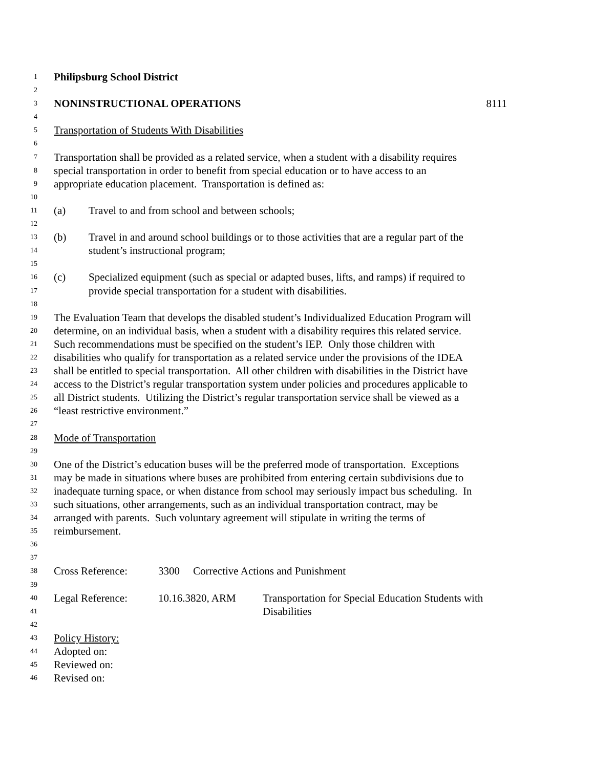1 Philipsburg School District
2
3 NONINSTRUCTIONAL OPERATIONS 8111
4
5 Transportation of Students With Disabilities
6
7 Transportation shall be provided as a related service, when a student with a disability requires
8 special transportation in order to benefit from special education or to have access to an
9 appropriate education placement. Transportation is defined as:
10
11 (a) Travel to and from school and between schools;
12
13 (b) Travel in and around school buildings or to those activities that are a regular part of the
14 student’s instructional program;
15
16 (c) Specialized equipment (such as special or adapted buses, lifts, and ramps) if required to
17 provide special transportation for a student with disabilities.
18
19 The Evaluation Team that develops the disabled student’s Individualized Education Program will
20 determine, on an individual basis, when a student with a disability requires this related service.
21 Such recommendations must be specified on the student’s IEP. Only those children with
22 disabilities who qualify for transportation as a related service under the provisions of the IDEA
23 shall be entitled to special transportation. All other children with disabilities in the District have
24 access to the District’s regular transportation system under policies and procedures applicable to
25 all District students. Utilizing the District’s regular transportation service shall be viewed as a
26 “least restrictive environment.”
27
28 Mode of Transportation
29
30 One of the District’s education buses will be the preferred mode of transportation. Exceptions
31 may be made in situations where buses are prohibited from entering certain subdivisions due to
32 inadequate turning space, or when distance from school may seriously impact bus scheduling. In
33 such situations, other arrangements, such as an individual transportation contract, may be
34 arranged with parents. Such voluntary agreement will stipulate in writing the terms of
35 reimbursement.
36
37
38 Cross Reference: 3300 Corrective Actions and Punishment
39
40 Legal Reference: 10.16.3820, ARM Transportation for Special Education Students with
41 Disabilities
42
43 Policy History:
44 Adopted on:
45 Reviewed on:
46 Revised on: